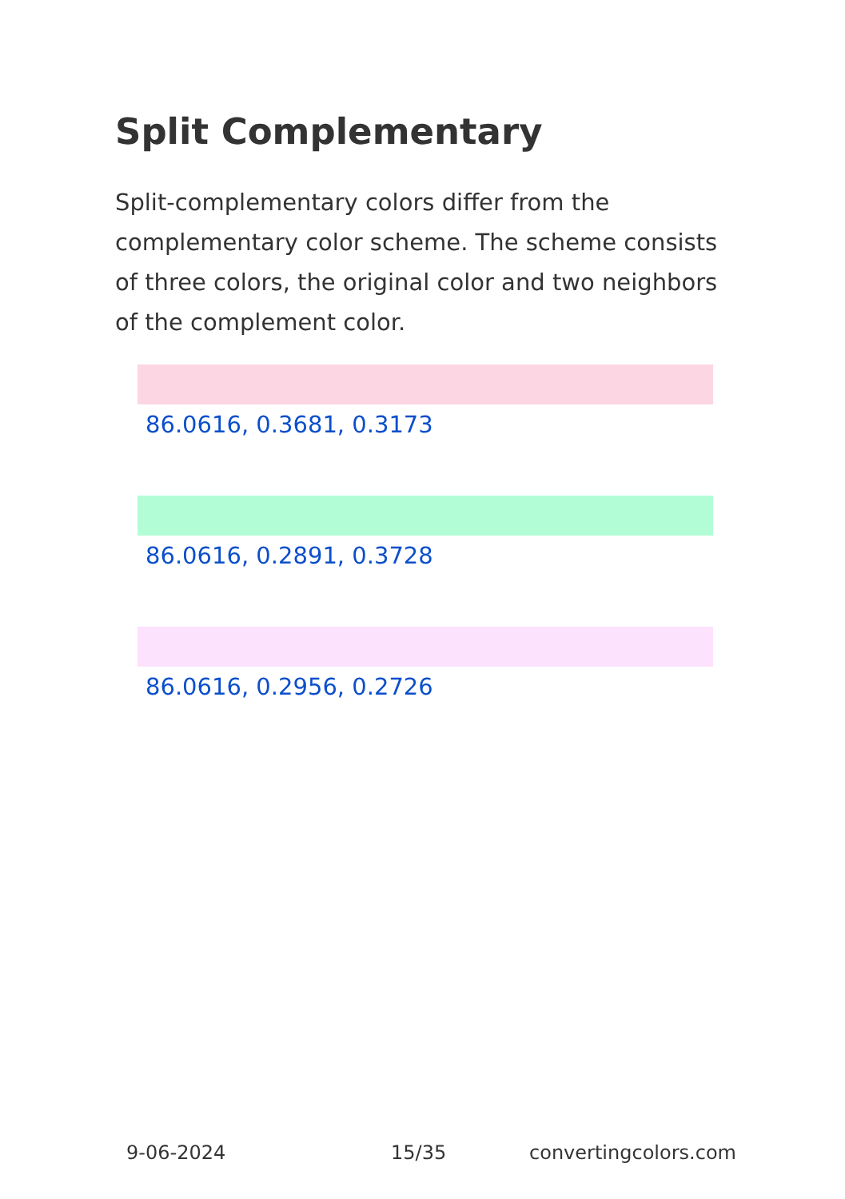Split Complementary
Split-complementary colors differ from the complementary color scheme. The scheme consists of three colors, the original color and two neighbors of the complement color.
86.0616, 0.3681, 0.3173
86.0616, 0.2891, 0.3728
86.0616, 0.2956, 0.2726
9-06-2024 15/35 convertingcolors.com